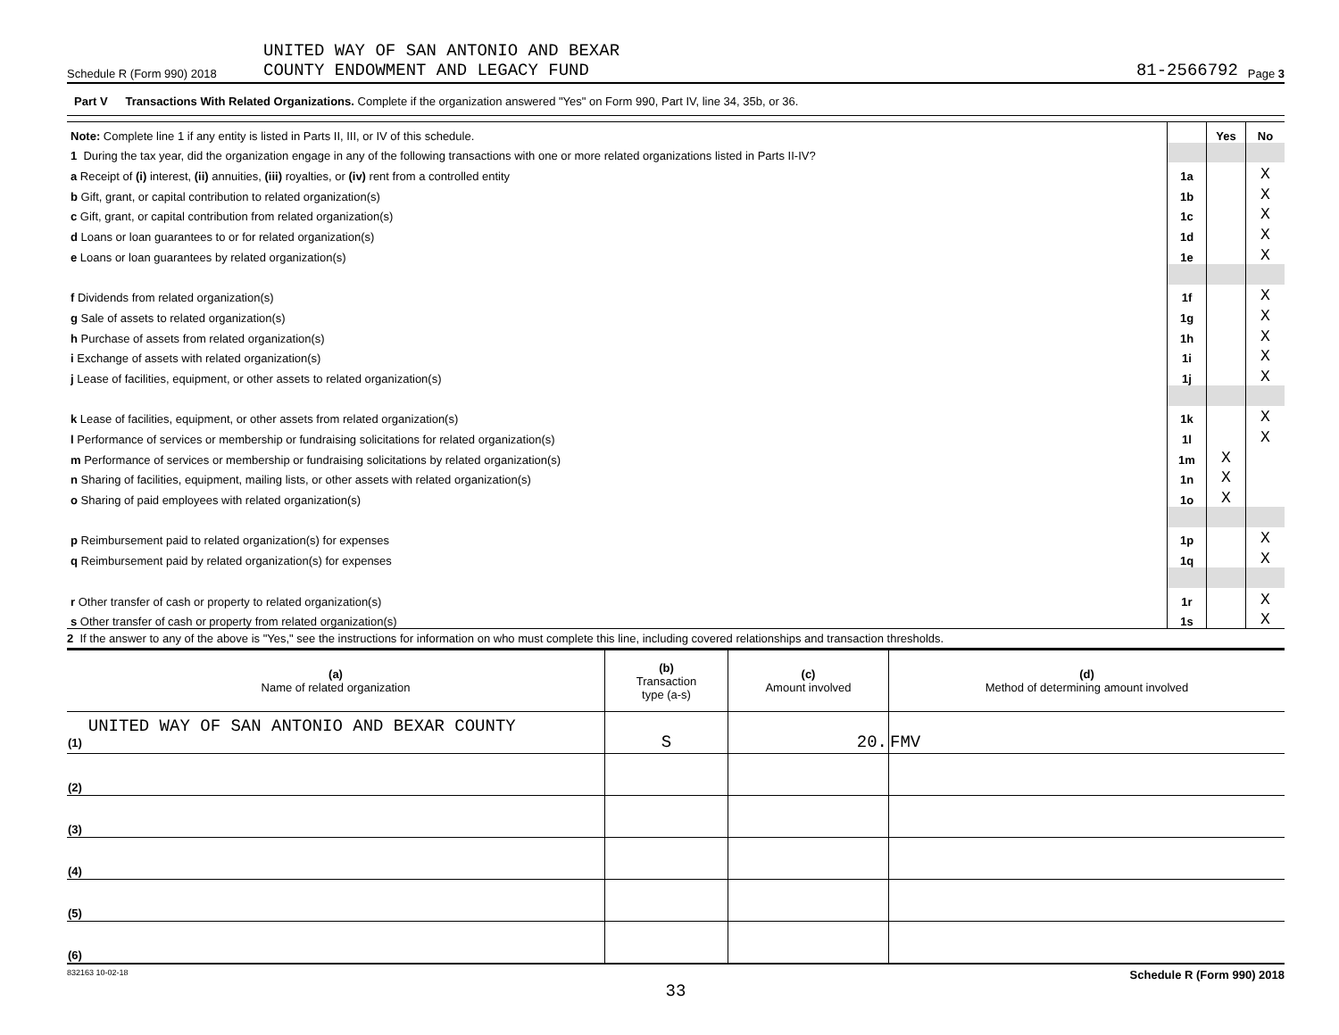Schedule R (Form 990) 2018 UNITED WAY OF SAN ANTONIO AND BEXAR
COUNTY ENDOWMENT AND LEGACY FUND 81-2566792 Page 3
Part V Transactions With Related Organizations. Complete if the organization answered "Yes" on Form 990, Part IV, line 34, 35b, or 36.
| Note: Complete line 1 if any entity is listed in Parts II, III, or IV of this schedule. | | Yes | No |
| 1 During the tax year, did the organization engage in any of the following transactions with one or more related organizations listed in Parts II-IV? | | | |
| a Receipt of (i) interest, (ii) annuities, (iii) royalties, or (iv) rent from a controlled entity | 1a | | X |
| b Gift, grant, or capital contribution to related organization(s) | 1b | | X |
| c Gift, grant, or capital contribution from related organization(s) | 1c | | X |
| d Loans or loan guarantees to or for related organization(s) | 1d | | X |
| e Loans or loan guarantees by related organization(s) | 1e | | X |
| f Dividends from related organization(s) | 1f | | X |
| g Sale of assets to related organization(s) | 1g | | X |
| h Purchase of assets from related organization(s) | 1h | | X |
| i Exchange of assets with related organization(s) | 1i | | X |
| j Lease of facilities, equipment, or other assets to related organization(s) | 1j | | X |
| k Lease of facilities, equipment, or other assets from related organization(s) | 1k | | X |
| l Performance of services or membership or fundraising solicitations for related organization(s) | 1l | | X |
| m Performance of services or membership or fundraising solicitations by related organization(s) | 1m | X | |
| n Sharing of facilities, equipment, mailing lists, or other assets with related organization(s) | 1n | X | |
| o Sharing of paid employees with related organization(s) | 1o | X | |
| p Reimbursement paid to related organization(s) for expenses | 1p | | X |
| q Reimbursement paid by related organization(s) for expenses | 1q | | X |
| r Other transfer of cash or property to related organization(s) | 1r | | X |
| s Other transfer of cash or property from related organization(s) | 1s | | X |
2 If the answer to any of the above is "Yes," see the instructions for information on who must complete this line, including covered relationships and transaction thresholds.
| (a) Name of related organization | (b) Transaction type (a-s) | (c) Amount involved | (d) Method of determining amount involved |
| --- | --- | --- | --- |
| UNITED WAY OF SAN ANTONIO AND BEXAR COUNTY (1) | S | 20. | FMV |
| (2) | | | |
| (3) | | | |
| (4) | | | |
| (5) | | | |
| (6) | | | |
832163 10-02-18 Schedule R (Form 990) 2018
33